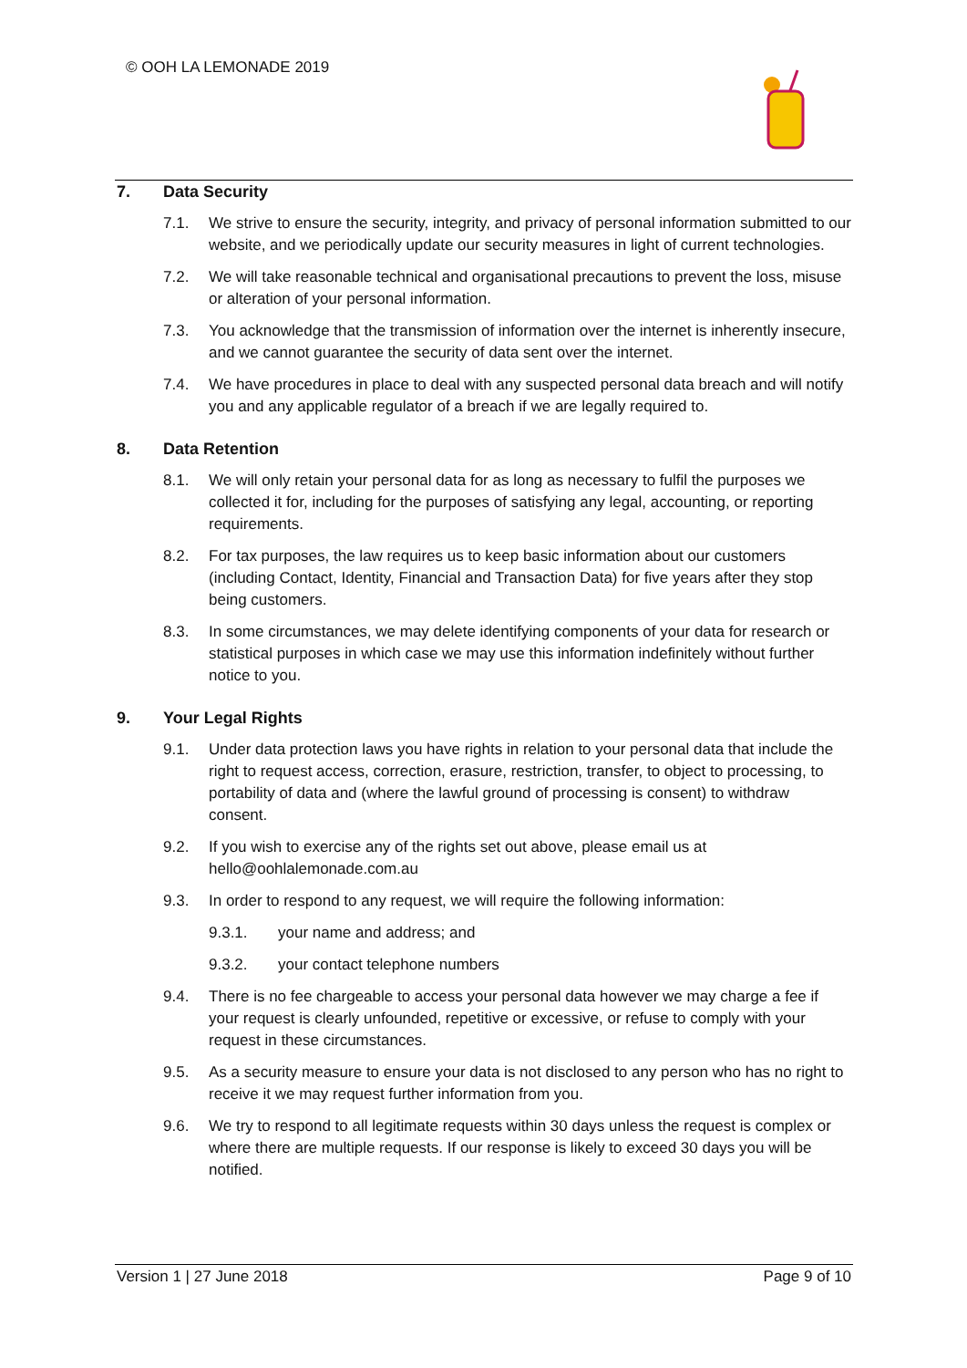© OOH LA LEMONADE 2019
7. Data Security
7.1. We strive to ensure the security, integrity, and privacy of personal information submitted to our website, and we periodically update our security measures in light of current technologies.
7.2. We will take reasonable technical and organisational precautions to prevent the loss, misuse or alteration of your personal information.
7.3. You acknowledge that the transmission of information over the internet is inherently insecure, and we cannot guarantee the security of data sent over the internet.
7.4. We have procedures in place to deal with any suspected personal data breach and will notify you and any applicable regulator of a breach if we are legally required to.
8. Data Retention
8.1. We will only retain your personal data for as long as necessary to fulfil the purposes we collected it for, including for the purposes of satisfying any legal, accounting, or reporting requirements.
8.2. For tax purposes, the law requires us to keep basic information about our customers (including Contact, Identity, Financial and Transaction Data) for five years after they stop being customers.
8.3. In some circumstances, we may delete identifying components of your data for research or statistical purposes in which case we may use this information indefinitely without further notice to you.
9. Your Legal Rights
9.1. Under data protection laws you have rights in relation to your personal data that include the right to request access, correction, erasure, restriction, transfer, to object to processing, to portability of data and (where the lawful ground of processing is consent) to withdraw consent.
9.2. If you wish to exercise any of the rights set out above, please email us at hello@oohlalemonade.com.au
9.3. In order to respond to any request, we will require the following information:
9.3.1. your name and address; and
9.3.2. your contact telephone numbers
9.4. There is no fee chargeable to access your personal data however we may charge a fee if your request is clearly unfounded, repetitive or excessive, or refuse to comply with your request in these circumstances.
9.5. As a security measure to ensure your data is not disclosed to any person who has no right to receive it we may request further information from you.
9.6. We try to respond to all legitimate requests within 30 days unless the request is complex or where there are multiple requests. If our response is likely to exceed 30 days you will be notified.
Version 1 | 27 June 2018 Page 9 of 10